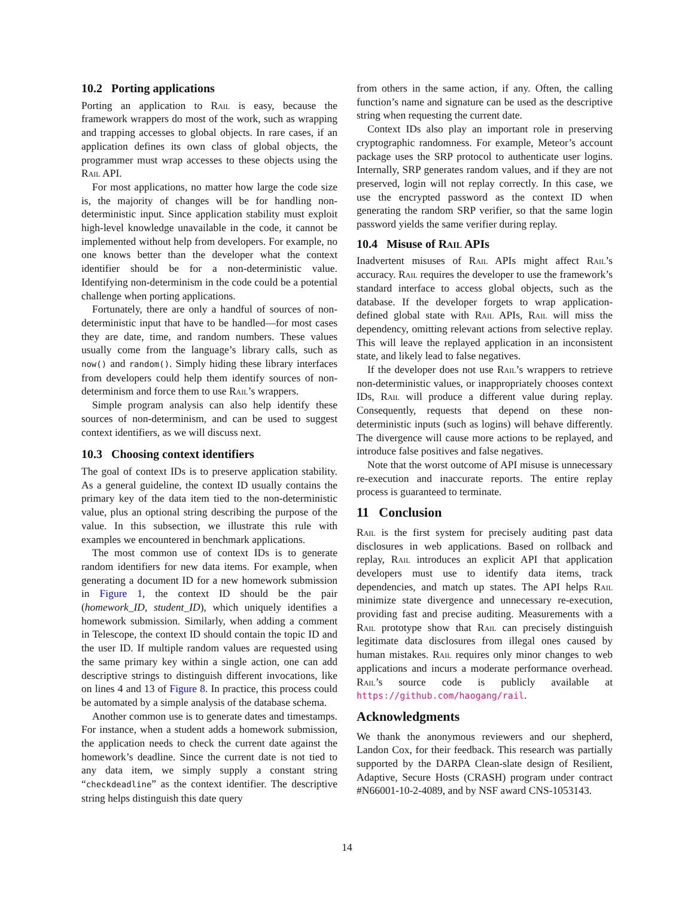10.2 Porting applications
Porting an application to Rail is easy, because the framework wrappers do most of the work, such as wrapping and trapping accesses to global objects. In rare cases, if an application defines its own class of global objects, the programmer must wrap accesses to these objects using the Rail API.
For most applications, no matter how large the code size is, the majority of changes will be for handling non-deterministic input. Since application stability must exploit high-level knowledge unavailable in the code, it cannot be implemented without help from developers. For example, no one knows better than the developer what the context identifier should be for a non-deterministic value. Identifying non-determinism in the code could be a potential challenge when porting applications.
Fortunately, there are only a handful of sources of non-deterministic input that have to be handled—for most cases they are date, time, and random numbers. These values usually come from the language’s library calls, such as now() and random(). Simply hiding these library interfaces from developers could help them identify sources of non-determinism and force them to use Rail’s wrappers.
Simple program analysis can also help identify these sources of non-determinism, and can be used to suggest context identifiers, as we will discuss next.
10.3 Choosing context identifiers
The goal of context IDs is to preserve application stability. As a general guideline, the context ID usually contains the primary key of the data item tied to the non-deterministic value, plus an optional string describing the purpose of the value. In this subsection, we illustrate this rule with examples we encountered in benchmark applications.
The most common use of context IDs is to generate random identifiers for new data items. For example, when generating a document ID for a new homework submission in Figure 1, the context ID should be the pair (homework_ID, student_ID), which uniquely identifies a homework submission. Similarly, when adding a comment in Telescope, the context ID should contain the topic ID and the user ID. If multiple random values are requested using the same primary key within a single action, one can add descriptive strings to distinguish different invocations, like on lines 4 and 13 of Figure 8. In practice, this process could be automated by a simple analysis of the database schema.
Another common use is to generate dates and timestamps. For instance, when a student adds a homework submission, the application needs to check the current date against the homework’s deadline. Since the current date is not tied to any data item, we simply supply a constant string “checkdeadline” as the context identifier. The descriptive string helps distinguish this date query
from others in the same action, if any. Often, the calling function’s name and signature can be used as the descriptive string when requesting the current date.
Context IDs also play an important role in preserving cryptographic randomness. For example, Meteor’s account package uses the SRP protocol to authenticate user logins. Internally, SRP generates random values, and if they are not preserved, login will not replay correctly. In this case, we use the encrypted password as the context ID when generating the random SRP verifier, so that the same login password yields the same verifier during replay.
10.4 Misuse of Rail APIs
Inadvertent misuses of Rail APIs might affect Rail’s accuracy. Rail requires the developer to use the framework’s standard interface to access global objects, such as the database. If the developer forgets to wrap application-defined global state with Rail APIs, Rail will miss the dependency, omitting relevant actions from selective replay. This will leave the replayed application in an inconsistent state, and likely lead to false negatives.
If the developer does not use Rail’s wrappers to retrieve non-deterministic values, or inappropriately chooses context IDs, Rail will produce a different value during replay. Consequently, requests that depend on these non-deterministic inputs (such as logins) will behave differently. The divergence will cause more actions to be replayed, and introduce false positives and false negatives.
Note that the worst outcome of API misuse is unnecessary re-execution and inaccurate reports. The entire replay process is guaranteed to terminate.
11 Conclusion
Rail is the first system for precisely auditing past data disclosures in web applications. Based on rollback and replay, Rail introduces an explicit API that application developers must use to identify data items, track dependencies, and match up states. The API helps Rail minimize state divergence and unnecessary re-execution, providing fast and precise auditing. Measurements with a Rail prototype show that Rail can precisely distinguish legitimate data disclosures from illegal ones caused by human mistakes. Rail requires only minor changes to web applications and incurs a moderate performance overhead. Rail’s source code is publicly available at https://github.com/haogang/rail.
Acknowledgments
We thank the anonymous reviewers and our shepherd, Landon Cox, for their feedback. This research was partially supported by the DARPA Clean-slate design of Resilient, Adaptive, Secure Hosts (CRASH) program under contract #N66001-10-2-4089, and by NSF award CNS-1053143.
14